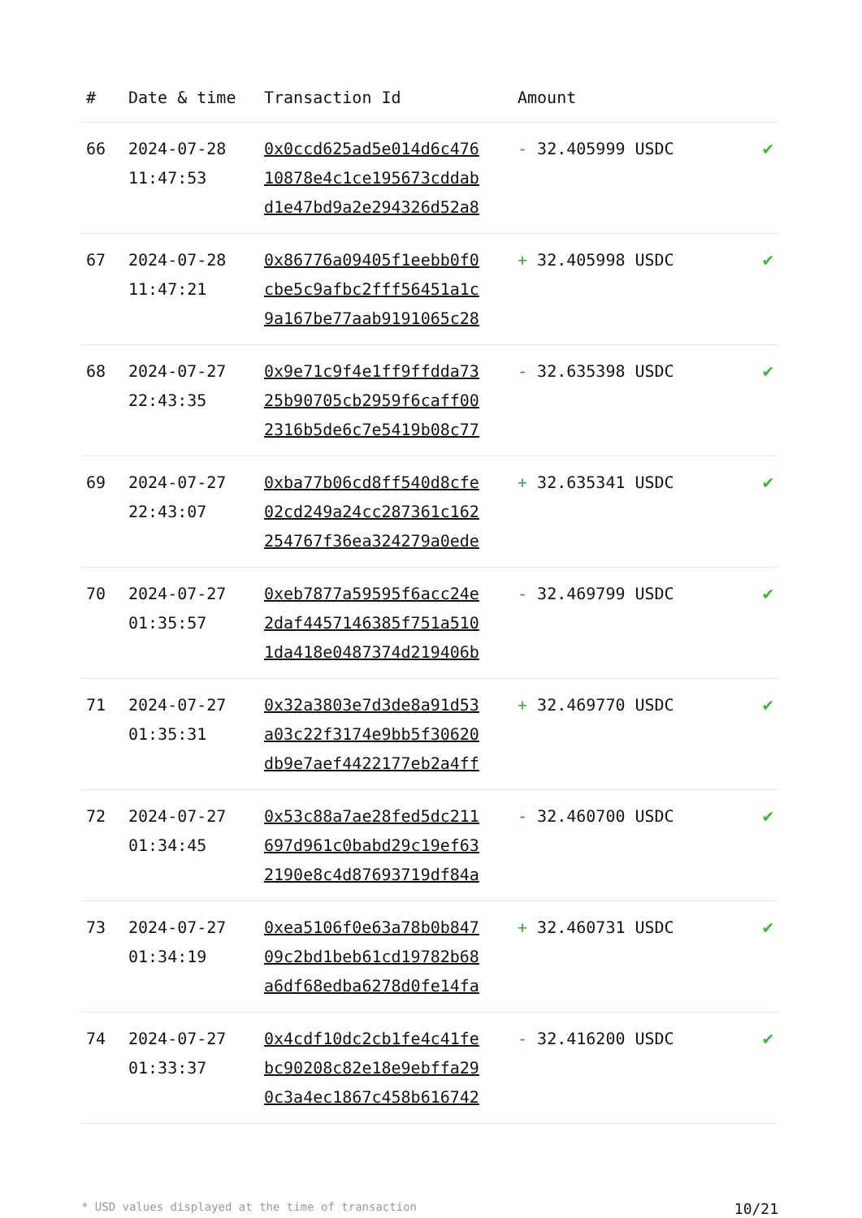| # | Date & time | Transaction Id | Amount | |
| --- | --- | --- | --- | --- |
| 66 | 2024-07-28 11:47:53 | 0x0ccd625ad5e014d6c476 10878e4c1ce195673cddab d1e47bd9a2e294326d52a8 | - 32.405999 USDC | ✔ |
| 67 | 2024-07-28 11:47:21 | 0x86776a09405f1eebb0f0 cbe5c9afbc2fff56451a1c 9a167be77aab9191065c28 | + 32.405998 USDC | ✔ |
| 68 | 2024-07-27 22:43:35 | 0x9e71c9f4e1ff9ffdda73 25b90705cb2959f6caff00 2316b5de6c7e5419b08c77 | - 32.635398 USDC | ✔ |
| 69 | 2024-07-27 22:43:07 | 0xba77b06cd8ff540d8cfe 02cd249a24cc287361c162 254767f36ea324279a0ede | + 32.635341 USDC | ✔ |
| 70 | 2024-07-27 01:35:57 | 0xeb7877a59595f6acc24e 2daf4457146385f751a510 1da418e0487374d219406b | - 32.469799 USDC | ✔ |
| 71 | 2024-07-27 01:35:31 | 0x32a3803e7d3de8a91d53 a03c22f3174e9bb5f30620 db9e7aef4422177eb2a4ff | + 32.469770 USDC | ✔ |
| 72 | 2024-07-27 01:34:45 | 0x53c88a7ae28fed5dc211 697d961c0babd29c19ef63 2190e8c4d87693719df84a | - 32.460700 USDC | ✔ |
| 73 | 2024-07-27 01:34:19 | 0xea5106f0e63a78b0b847 09c2bd1beb61cd19782b68 a6df68edba6278d0fe14fa | + 32.460731 USDC | ✔ |
| 74 | 2024-07-27 01:33:37 | 0x4cdf10dc2cb1fe4c41fe bc90208c82e18e9ebffa29 0c3a4ec1867c458b616742 | - 32.416200 USDC | ✔ |
* USD values displayed at the time of transaction 10/21